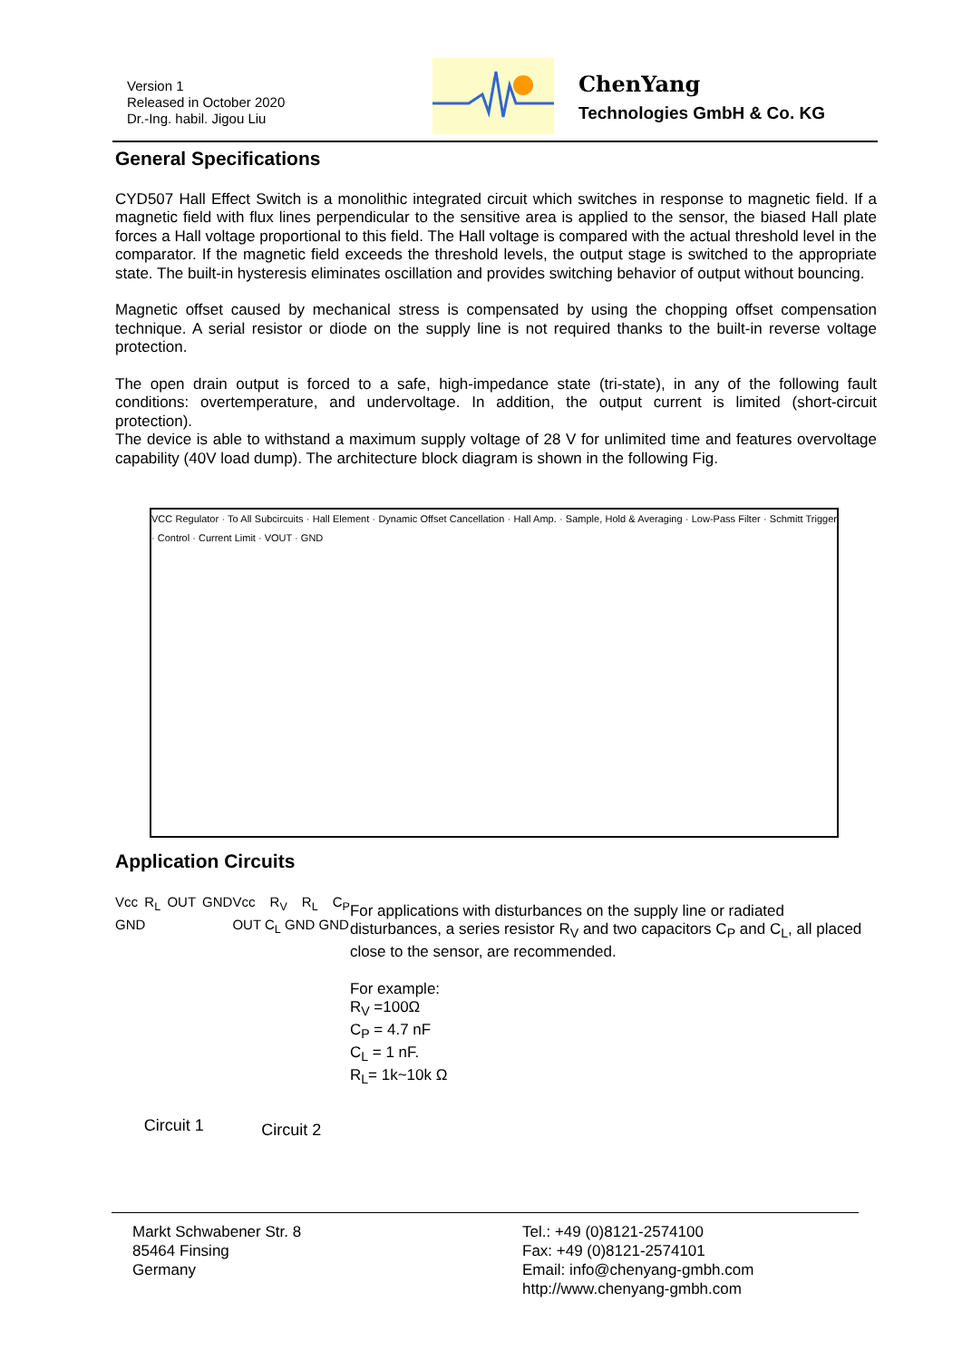Version 1
Released in October 2020
Dr.-Ing. habil. Jigou Liu
ChenYang
Technologies GmbH & Co. KG
General Specifications
CYD507 Hall Effect Switch is a monolithic integrated circuit which switches in response to magnetic field. If a magnetic field with flux lines perpendicular to the sensitive area is applied to the sensor, the biased Hall plate forces a Hall voltage proportional to this field. The Hall voltage is compared with the actual threshold level in the comparator. If the magnetic field exceeds the threshold levels, the output stage is switched to the appropriate state. The built-in hysteresis eliminates oscillation and provides switching behavior of output without bouncing.
Magnetic offset caused by mechanical stress is compensated by using the chopping offset compensation technique. A serial resistor or diode on the supply line is not required thanks to the built-in reverse voltage protection.
The open drain output is forced to a safe, high-impedance state (tri-state), in any of the following fault conditions: overtemperature, and undervoltage. In addition, the output current is limited (short-circuit protection).
The device is able to withstand a maximum supply voltage of 28 V for unlimited time and features overvoltage capability (40V load dump). The architecture block diagram is shown in the following Fig.
VCC Regulator · To All Subcircuits · Hall Element · Dynamic Offset Cancellation · Hall Amp. · Sample, Hold & Averaging · Low-Pass Filter · Schmitt Trigger · Control · Current Limit · VOUT · GND
Application Circuits
Vcc R<sub>L</sub> OUT GND GND
Circuit 1
Vcc R<sub>V</sub> R<sub>L</sub> C<sub>P</sub> OUT C<sub>L</sub> GND GND
Circuit 2
For applications with disturbances on the supply line or radiated disturbances, a series resistor R<sub>V</sub> and two capacitors C<sub>P</sub> and C<sub>L</sub>, all placed close to the sensor, are recommended.
For example:
R<sub>V</sub> =100Ω
C<sub>P</sub> = 4.7 nF
C<sub>L</sub> = 1 nF.
R<sub>L</sub>= 1k~10k Ω
Markt Schwabener Str. 8
85464 Finsing
Germany
Tel.: +49 (0)8121-2574100
Fax: +49 (0)8121-2574101
Email: info@chenyang-gmbh.com
http://www.chenyang-gmbh.com